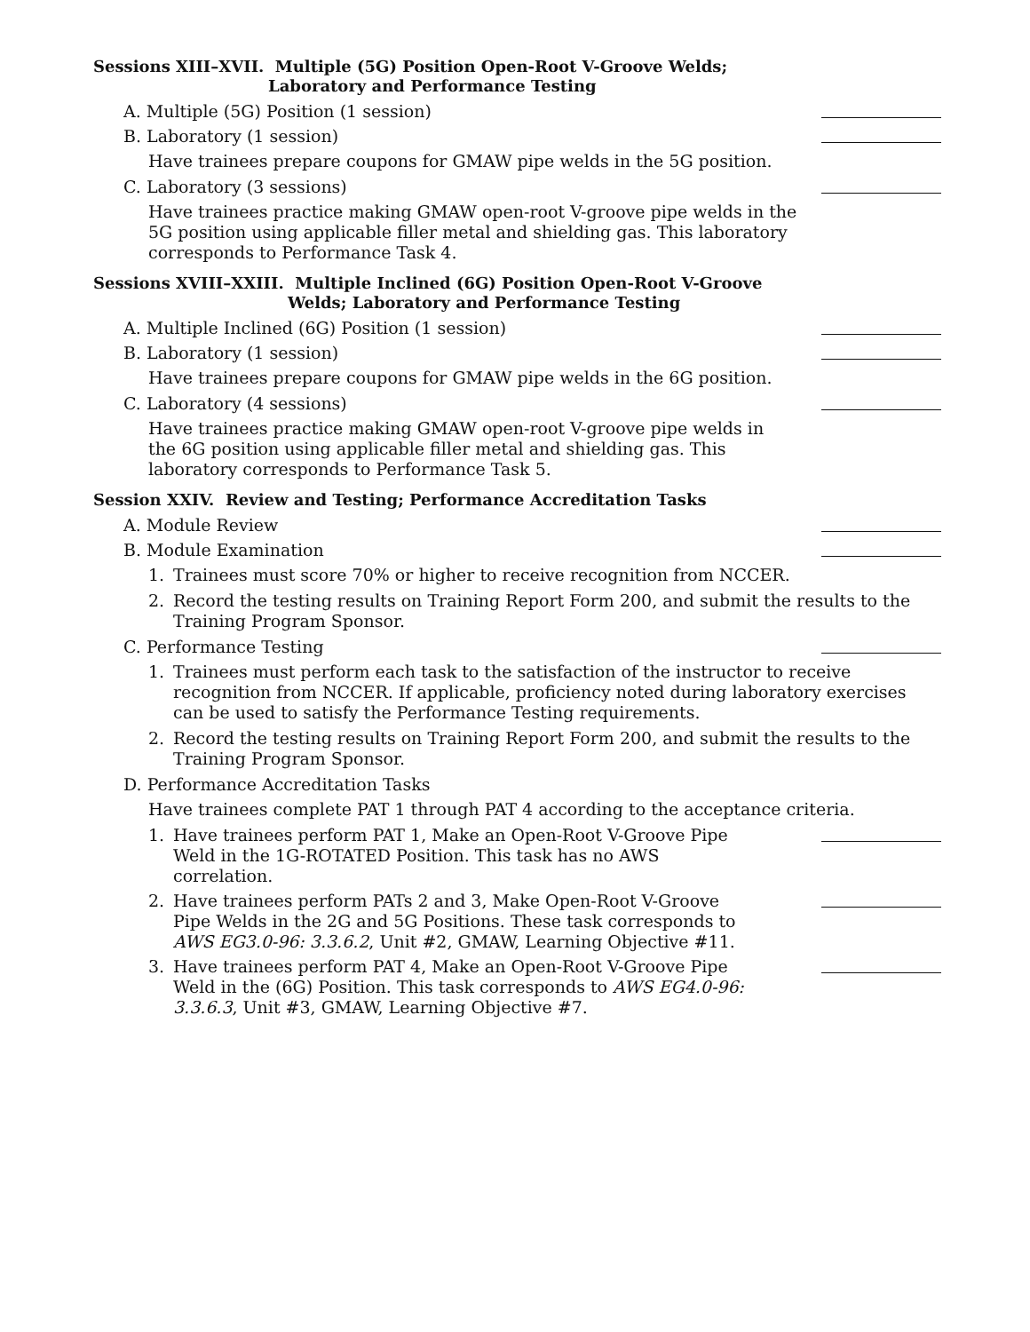Sessions XIII–XVII. Multiple (5G) Position Open-Root V-Groove Welds;
Laboratory and Performance Testing
A. Multiple (5G) Position (1 session)
B. Laboratory (1 session)
Have trainees prepare coupons for GMAW pipe welds in the 5G position.
C. Laboratory (3 sessions)
Have trainees practice making GMAW open-root V-groove pipe welds in the 5G position using applicable filler metal and shielding gas. This laboratory corresponds to Performance Task 4.
Sessions XVIII–XXIII. Multiple Inclined (6G) Position Open-Root V-Groove
Welds; Laboratory and Performance Testing
A. Multiple Inclined (6G) Position (1 session)
B. Laboratory (1 session)
Have trainees prepare coupons for GMAW pipe welds in the 6G position.
C. Laboratory (4 sessions)
Have trainees practice making GMAW open-root V-groove pipe welds in the 6G position using applicable filler metal and shielding gas. This laboratory corresponds to Performance Task 5.
Session XXIV. Review and Testing; Performance Accreditation Tasks
A. Module Review
B. Module Examination
1. Trainees must score 70% or higher to receive recognition from NCCER.
2. Record the testing results on Training Report Form 200, and submit the results to the Training Program Sponsor.
C. Performance Testing
1. Trainees must perform each task to the satisfaction of the instructor to receive recognition from NCCER. If applicable, proficiency noted during laboratory exercises can be used to satisfy the Performance Testing requirements.
2. Record the testing results on Training Report Form 200, and submit the results to the Training Program Sponsor.
D. Performance Accreditation Tasks
Have trainees complete PAT 1 through PAT 4 according to the acceptance criteria.
1. Have trainees perform PAT 1, Make an Open-Root V-Groove Pipe Weld in the 1G-ROTATED Position. This task has no AWS correlation.
2. Have trainees perform PATs 2 and 3, Make Open-Root V-Groove Pipe Welds in the 2G and 5G Positions. These task corresponds to AWS EG3.0-96: 3.3.6.2, Unit #2, GMAW, Learning Objective #11.
3. Have trainees perform PAT 4, Make an Open-Root V-Groove Pipe Weld in the (6G) Position. This task corresponds to AWS EG4.0-96: 3.3.6.3, Unit #3, GMAW, Learning Objective #7.